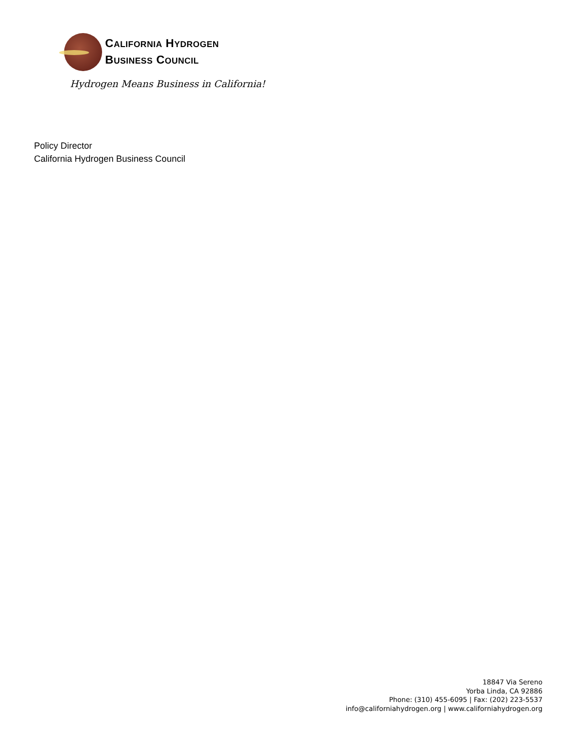CALIFORNIA HYDROGEN
BUSINESS COUNCIL
Hydrogen Means Business in California!
Policy Director
California Hydrogen Business Council
18847 Via Sereno
Yorba Linda, CA 92886
Phone: (310) 455-6095 | Fax: (202) 223-5537
info@californiahydrogen.org | www.californiahydrogen.org